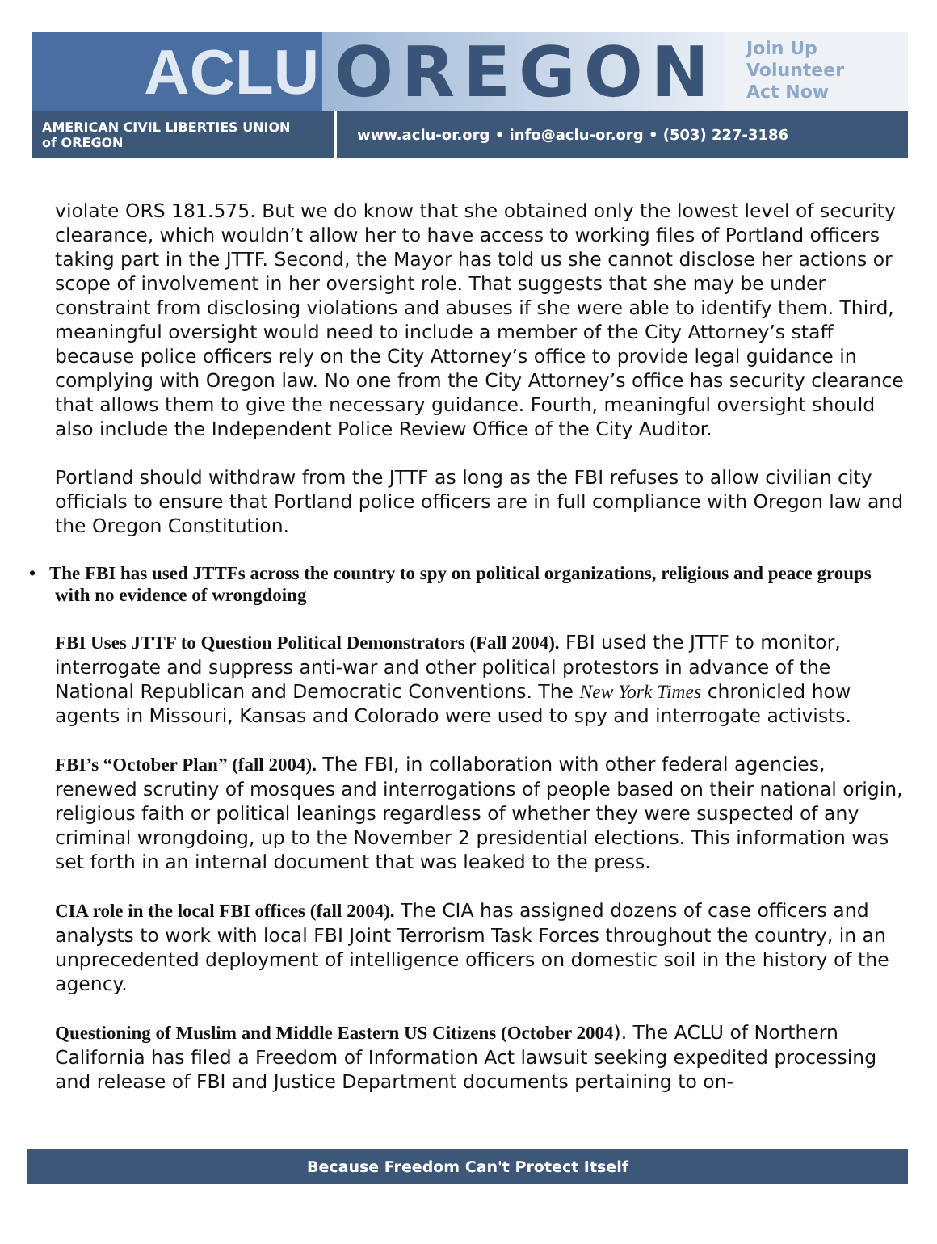ACLU OREGON
Join Up
Volunteer
Act Now
AMERICAN CIVIL LIBERTIES UNION
of OREGON
www.aclu-or.org • info@aclu-or.org • (503) 227-3186
violate ORS 181.575. But we do know that she obtained only the lowest level of security clearance, which wouldn’t allow her to have access to working files of Portland officers taking part in the JTTF. Second, the Mayor has told us she cannot disclose her actions or scope of involvement in her oversight role. That suggests that she may be under constraint from disclosing violations and abuses if she were able to identify them. Third, meaningful oversight would need to include a member of the City Attorney’s staff because police officers rely on the City Attorney’s office to provide legal guidance in complying with Oregon law. No one from the City Attorney’s office has security clearance that allows them to give the necessary guidance. Fourth, meaningful oversight should also include the Independent Police Review Office of the City Auditor.
Portland should withdraw from the JTTF as long as the FBI refuses to allow civilian city officials to ensure that Portland police officers are in full compliance with Oregon law and the Oregon Constitution.
• The FBI has used JTTFs across the country to spy on political organizations, religious and peace groups with no evidence of wrongdoing
FBI Uses JTTF to Question Political Demonstrators (Fall 2004). FBI used the JTTF to monitor, interrogate and suppress anti-war and other political protestors in advance of the National Republican and Democratic Conventions. The New York Times chronicled how agents in Missouri, Kansas and Colorado were used to spy and interrogate activists.
FBI’s “October Plan” (fall 2004). The FBI, in collaboration with other federal agencies, renewed scrutiny of mosques and interrogations of people based on their national origin, religious faith or political leanings regardless of whether they were suspected of any criminal wrongdoing, up to the November 2 presidential elections. This information was set forth in an internal document that was leaked to the press.
CIA role in the local FBI offices (fall 2004). The CIA has assigned dozens of case officers and analysts to work with local FBI Joint Terrorism Task Forces throughout the country, in an unprecedented deployment of intelligence officers on domestic soil in the history of the agency.
Questioning of Muslim and Middle Eastern US Citizens (October 2004). The ACLU of Northern California has filed a Freedom of Information Act lawsuit seeking expedited processing and release of FBI and Justice Department documents pertaining to on-
Because Freedom Can't Protect Itself